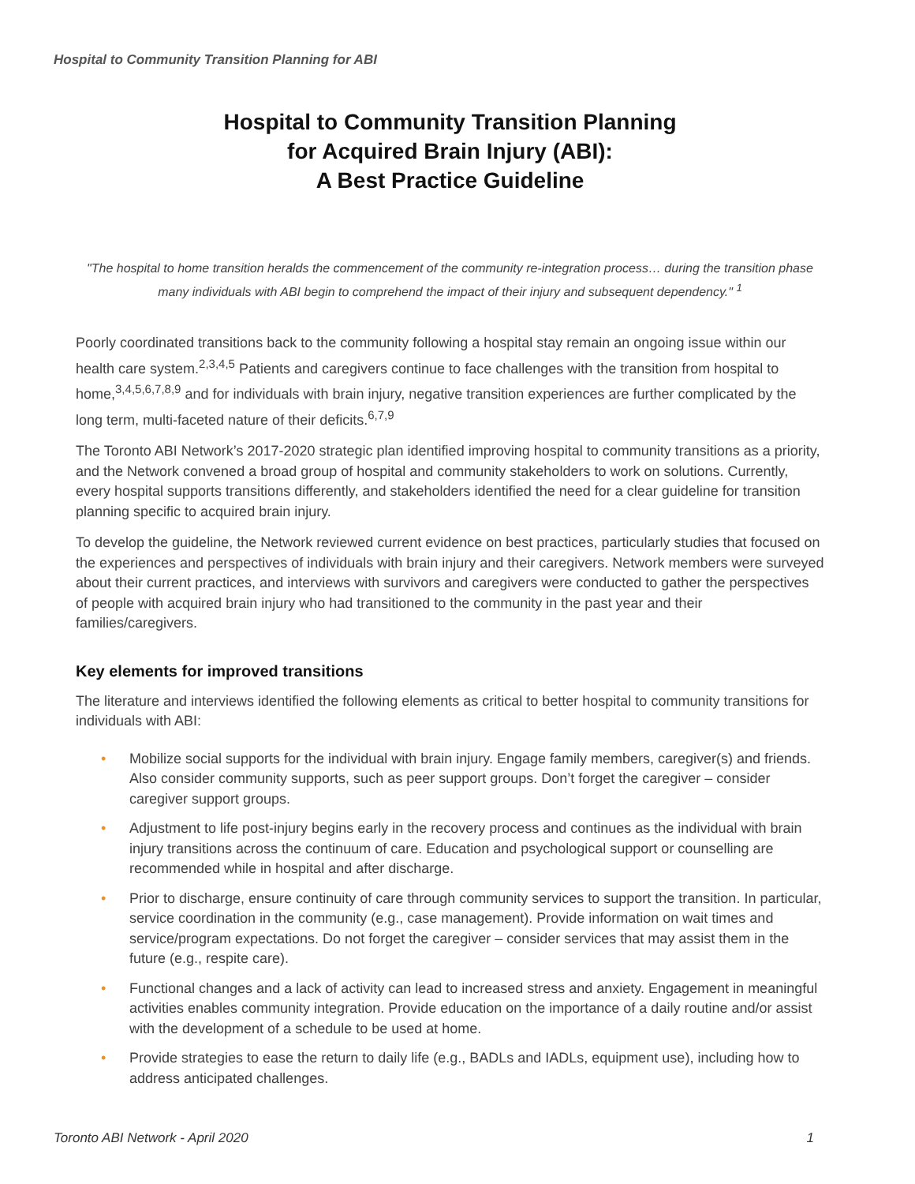Hospital to Community Transition Planning for ABI
Hospital to Community Transition Planning
for Acquired Brain Injury (ABI):
A Best Practice Guideline
"The hospital to home transition heralds the commencement of the community re-integration process… during the transition phase many individuals with ABI begin to comprehend the impact of their injury and subsequent dependency." <sup>1</sup>
Poorly coordinated transitions back to the community following a hospital stay remain an ongoing issue within our health care system.<sup>2,3,4,5</sup> Patients and caregivers continue to face challenges with the transition from hospital to home,<sup>3,4,5,6,7,8,9</sup> and for individuals with brain injury, negative transition experiences are further complicated by the long term, multi-faceted nature of their deficits.<sup>6,7,9</sup>
The Toronto ABI Network’s 2017-2020 strategic plan identified improving hospital to community transitions as a priority, and the Network convened a broad group of hospital and community stakeholders to work on solutions. Currently, every hospital supports transitions differently, and stakeholders identified the need for a clear guideline for transition planning specific to acquired brain injury.
To develop the guideline, the Network reviewed current evidence on best practices, particularly studies that focused on the experiences and perspectives of individuals with brain injury and their caregivers. Network members were surveyed about their current practices, and interviews with survivors and caregivers were conducted to gather the perspectives of people with acquired brain injury who had transitioned to the community in the past year and their families/caregivers.
Key elements for improved transitions
The literature and interviews identified the following elements as critical to better hospital to community transitions for individuals with ABI:
• Mobilize social supports for the individual with brain injury. Engage family members, caregiver(s) and friends. Also consider community supports, such as peer support groups. Don’t forget the caregiver – consider caregiver support groups.
• Adjustment to life post-injury begins early in the recovery process and continues as the individual with brain injury transitions across the continuum of care. Education and psychological support or counselling are recommended while in hospital and after discharge.
• Prior to discharge, ensure continuity of care through community services to support the transition. In particular, service coordination in the community (e.g., case management). Provide information on wait times and service/program expectations. Do not forget the caregiver – consider services that may assist them in the future (e.g., respite care).
• Functional changes and a lack of activity can lead to increased stress and anxiety. Engagement in meaningful activities enables community integration. Provide education on the importance of a daily routine and/or assist with the development of a schedule to be used at home.
• Provide strategies to ease the return to daily life (e.g., BADLs and IADLs, equipment use), including how to address anticipated challenges.
Toronto ABI Network - April 2020 1